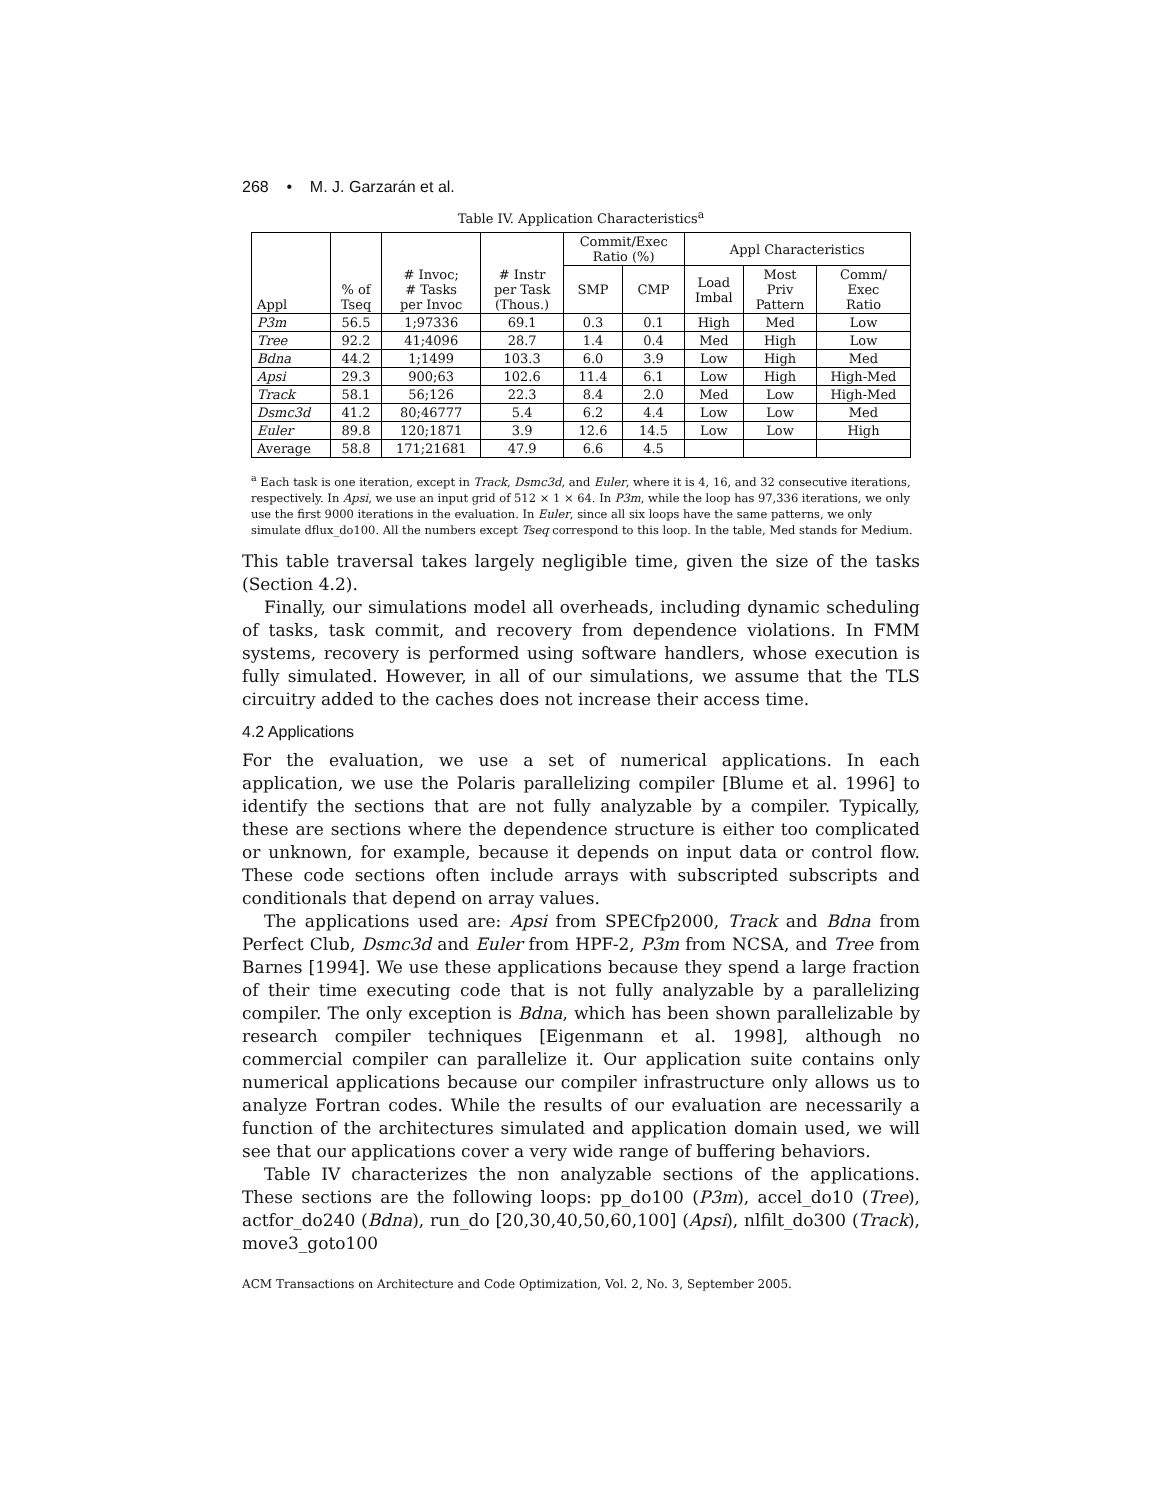268 • M. J. Garzarán et al.
Table IV. Application Characteristics<sup>a</sup>
| Appl | % of Tseq | # Invoc; # Tasks per Invoc | # Instr per Task (Thous.) | Commit/Exec Ratio (%) | | Appl Characteristics | | |
| --- | --- | --- | --- | --- | --- | --- | --- | --- |
| | | | | SMP | CMP | Load Imbal | Most Priv Pattern | Comm/ Exec Ratio |
| P3m | 56.5 | 1;97336 | 69.1 | 0.3 | 0.1 | High | Med | Low |
| Tree | 92.2 | 41;4096 | 28.7 | 1.4 | 0.4 | Med | High | Low |
| Bdna | 44.2 | 1;1499 | 103.3 | 6.0 | 3.9 | Low | High | Med |
| Apsi | 29.3 | 900;63 | 102.6 | 11.4 | 6.1 | Low | High | High-Med |
| Track | 58.1 | 56;126 | 22.3 | 8.4 | 2.0 | Med | Low | High-Med |
| Dsmc3d | 41.2 | 80;46777 | 5.4 | 6.2 | 4.4 | Low | Low | Med |
| Euler | 89.8 | 120;1871 | 3.9 | 12.6 | 14.5 | Low | Low | High |
| Average | 58.8 | 171;21681 | 47.9 | 6.6 | 4.5 | | | |
<sup>a</sup> Each task is one iteration, except in Track, Dsmc3d, and Euler, where it is 4, 16, and 32 consecutive iterations, respectively. In Apsi, we use an input grid of 512 × 1 × 64. In P3m, while the loop has 97,336 iterations, we only use the first 9000 iterations in the evaluation. In Euler, since all six loops have the same patterns, we only simulate dflux_do100. All the numbers except Tseq correspond to this loop. In the table, Med stands for Medium.
This table traversal takes largely negligible time, given the size of the tasks (Section 4.2).
Finally, our simulations model all overheads, including dynamic scheduling of tasks, task commit, and recovery from dependence violations. In FMM systems, recovery is performed using software handlers, whose execution is fully simulated. However, in all of our simulations, we assume that the TLS circuitry added to the caches does not increase their access time.
4.2 Applications
For the evaluation, we use a set of numerical applications. In each application, we use the Polaris parallelizing compiler [Blume et al. 1996] to identify the sections that are not fully analyzable by a compiler. Typically, these are sections where the dependence structure is either too complicated or unknown, for example, because it depends on input data or control flow. These code sections often include arrays with subscripted subscripts and conditionals that depend on array values.
The applications used are: Apsi from SPECfp2000, Track and Bdna from Perfect Club, Dsmc3d and Euler from HPF-2, P3m from NCSA, and Tree from Barnes [1994]. We use these applications because they spend a large fraction of their time executing code that is not fully analyzable by a parallelizing compiler. The only exception is Bdna, which has been shown parallelizable by research compiler techniques [Eigenmann et al. 1998], although no commercial compiler can parallelize it. Our application suite contains only numerical applications because our compiler infrastructure only allows us to analyze Fortran codes. While the results of our evaluation are necessarily a function of the architectures simulated and application domain used, we will see that our applications cover a very wide range of buffering behaviors.
Table IV characterizes the non analyzable sections of the applications. These sections are the following loops: pp_do100 (P3m), accel_do10 (Tree), actfor_do240 (Bdna), run_do [20,30,40,50,60,100] (Apsi), nlfilt_do300 (Track), move3_goto100
ACM Transactions on Architecture and Code Optimization, Vol. 2, No. 3, September 2005.